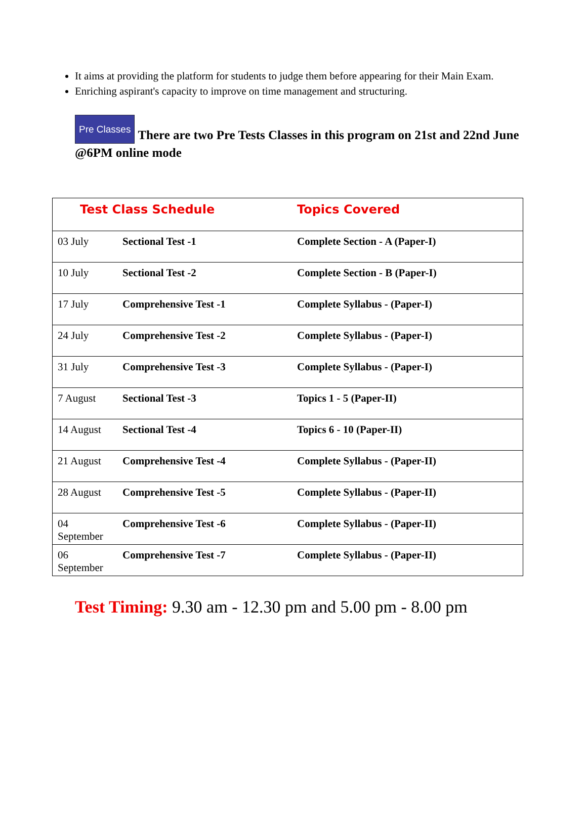It aims at providing the platform for students to judge them before appearing for their Main Exam.
Enriching aspirant's capacity to improve on time management and structuring.
Pre Classes There are two Pre Tests Classes in this program on 21st and 22nd June @6PM online mode
| Test Class Schedule | | Topics Covered |
| --- | --- | --- |
| 03 July | Sectional Test -1 | Complete Section - A (Paper-I) |
| 10 July | Sectional Test -2 | Complete Section - B (Paper-I) |
| 17 July | Comprehensive Test -1 | Complete Syllabus - (Paper-I) |
| 24 July | Comprehensive Test -2 | Complete Syllabus - (Paper-I) |
| 31 July | Comprehensive Test -3 | Complete Syllabus - (Paper-I) |
| 7 August | Sectional Test -3 | Topics 1 - 5 (Paper-II) |
| 14 August | Sectional Test -4 | Topics 6 - 10 (Paper-II) |
| 21 August | Comprehensive Test -4 | Complete Syllabus - (Paper-II) |
| 28 August | Comprehensive Test -5 | Complete Syllabus - (Paper-II) |
| 04 September | Comprehensive Test -6 | Complete Syllabus - (Paper-II) |
| 06 September | Comprehensive Test -7 | Complete Syllabus - (Paper-II) |
Test Timing: 9.30 am - 12.30 pm and 5.00 pm - 8.00 pm